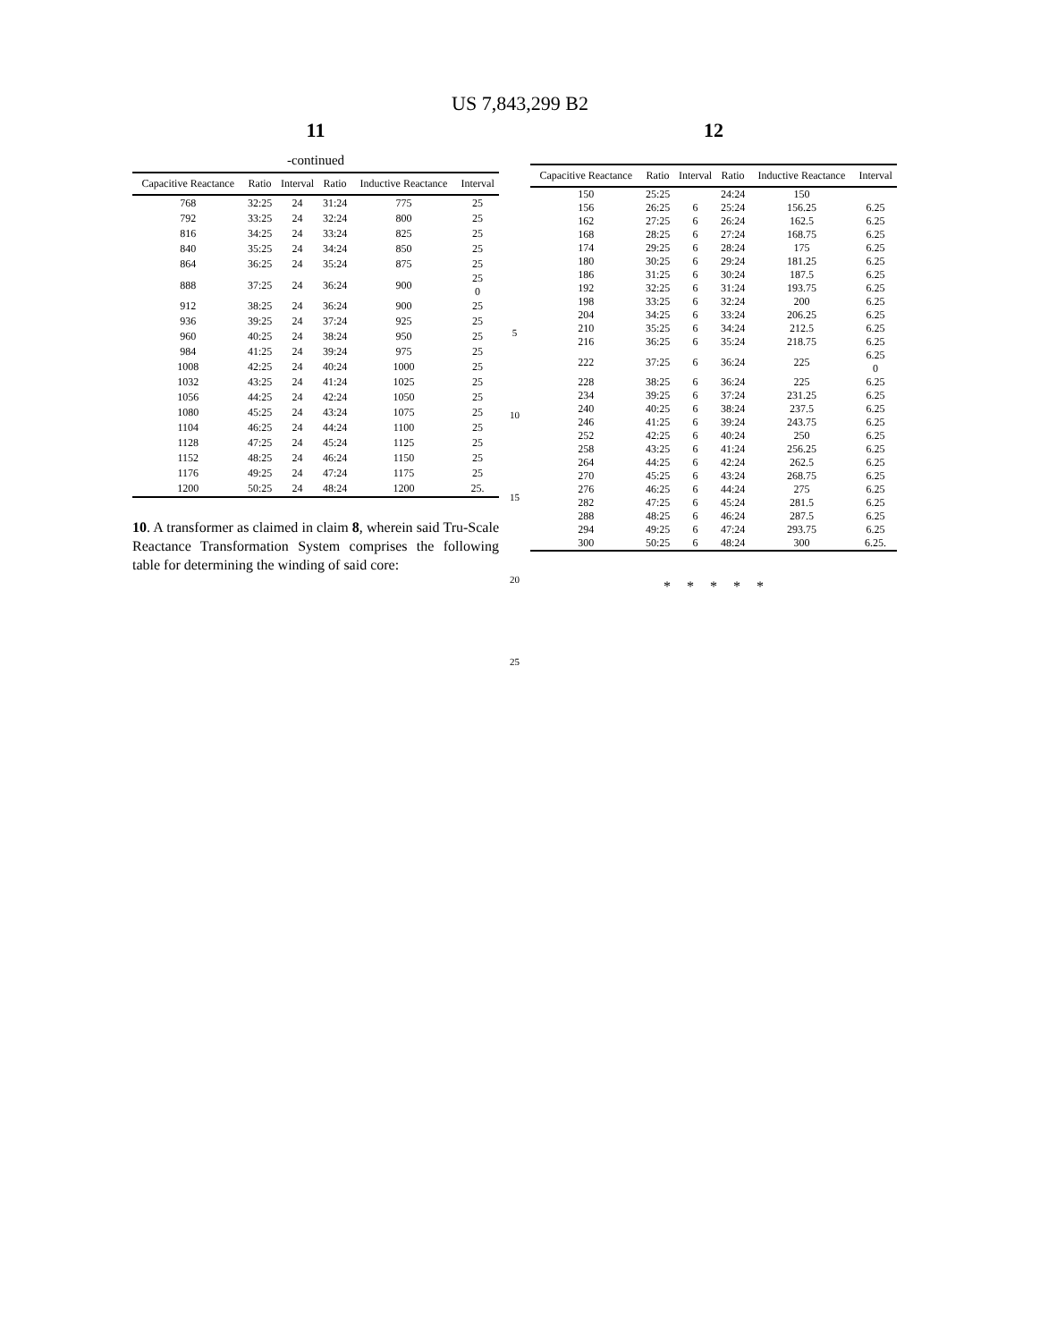US 7,843,299 B2
11
-continued
| Capacitive Reactance | Ratio | Interval | Ratio | Inductive Reactance | Interval |
| --- | --- | --- | --- | --- | --- |
| 768 | 32:25 | 24 | 31:24 | 775 | 25 |
| 792 | 33:25 | 24 | 32:24 | 800 | 25 |
| 816 | 34:25 | 24 | 33:24 | 825 | 25 |
| 840 | 35:25 | 24 | 34:24 | 850 | 25 |
| 864 | 36:25 | 24 | 35:24 | 875 | 25 |
| 888 | 37:25 | 24 | 36:24 | 900 | 25 0 |
| 912 | 38:25 | 24 | 36:24 | 900 | 25 |
| 936 | 39:25 | 24 | 37:24 | 925 | 25 |
| 960 | 40:25 | 24 | 38:24 | 950 | 25 |
| 984 | 41:25 | 24 | 39:24 | 975 | 25 |
| 1008 | 42:25 | 24 | 40:24 | 1000 | 25 |
| 1032 | 43:25 | 24 | 41:24 | 1025 | 25 |
| 1056 | 44:25 | 24 | 42:24 | 1050 | 25 |
| 1080 | 45:25 | 24 | 43:24 | 1075 | 25 |
| 1104 | 46:25 | 24 | 44:24 | 1100 | 25 |
| 1128 | 47:25 | 24 | 45:24 | 1125 | 25 |
| 1152 | 48:25 | 24 | 46:24 | 1150 | 25 |
| 1176 | 49:25 | 24 | 47:24 | 1175 | 25 |
| 1200 | 50:25 | 24 | 48:24 | 1200 | 25. |
10. A transformer as claimed in claim 8, wherein said Tru-Scale Reactance Transformation System comprises the following table for determining the winding of said core:
5
10
15
20
25
12
| Capacitive Reactance | Ratio | Interval | Ratio | Inductive Reactance | Interval |
| --- | --- | --- | --- | --- | --- |
| 150 | 25:25 | | 24:24 | 150 | |
| 156 | 26:25 | 6 | 25:24 | 156.25 | 6.25 |
| 162 | 27:25 | 6 | 26:24 | 162.5 | 6.25 |
| 168 | 28:25 | 6 | 27:24 | 168.75 | 6.25 |
| 174 | 29:25 | 6 | 28:24 | 175 | 6.25 |
| 180 | 30:25 | 6 | 29:24 | 181.25 | 6.25 |
| 186 | 31:25 | 6 | 30:24 | 187.5 | 6.25 |
| 192 | 32:25 | 6 | 31:24 | 193.75 | 6.25 |
| 198 | 33:25 | 6 | 32:24 | 200 | 6.25 |
| 204 | 34:25 | 6 | 33:24 | 206.25 | 6.25 |
| 210 | 35:25 | 6 | 34:24 | 212.5 | 6.25 |
| 216 | 36:25 | 6 | 35:24 | 218.75 | 6.25 |
| 222 | 37:25 | 6 | 36:24 | 225 | 6.25 0 |
| 228 | 38:25 | 6 | 36:24 | 225 | 6.25 |
| 234 | 39:25 | 6 | 37:24 | 231.25 | 6.25 |
| 240 | 40:25 | 6 | 38:24 | 237.5 | 6.25 |
| 246 | 41:25 | 6 | 39:24 | 243.75 | 6.25 |
| 252 | 42:25 | 6 | 40:24 | 250 | 6.25 |
| 258 | 43:25 | 6 | 41:24 | 256.25 | 6.25 |
| 264 | 44:25 | 6 | 42:24 | 262.5 | 6.25 |
| 270 | 45:25 | 6 | 43:24 | 268.75 | 6.25 |
| 276 | 46:25 | 6 | 44:24 | 275 | 6.25 |
| 282 | 47:25 | 6 | 45:24 | 281.5 | 6.25 |
| 288 | 48:25 | 6 | 46:24 | 287.5 | 6.25 |
| 294 | 49:25 | 6 | 47:24 | 293.75 | 6.25 |
| 300 | 50:25 | 6 | 48:24 | 300 | 6.25. |
* * * * *